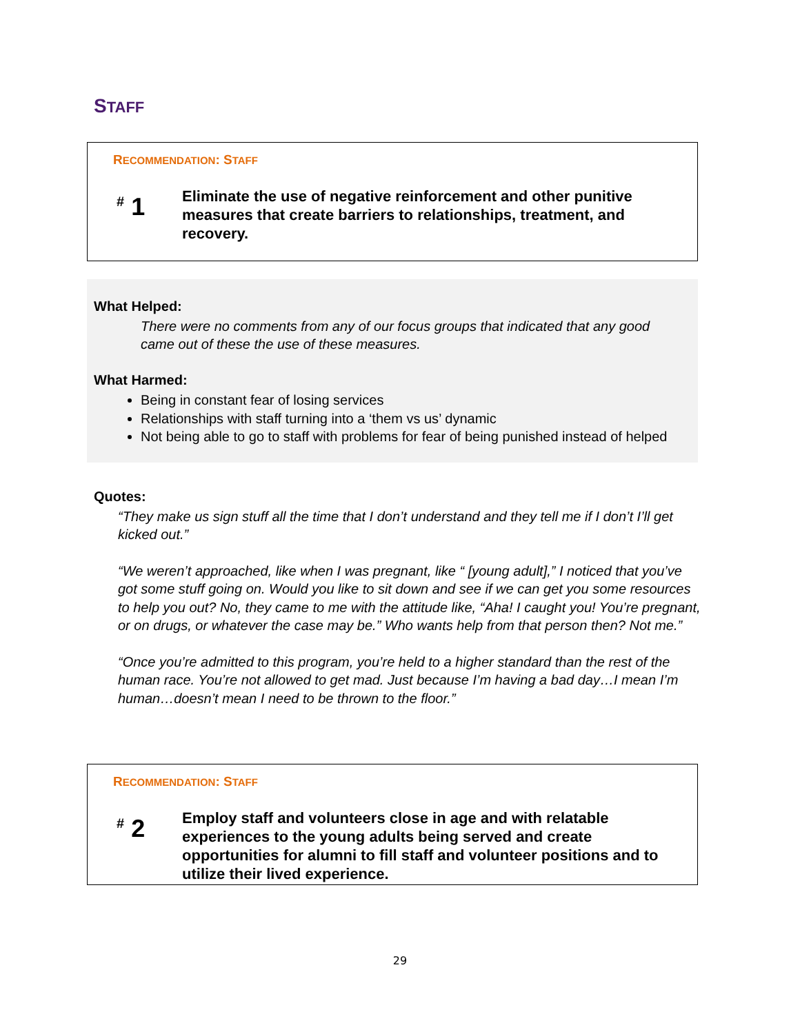STAFF
RECOMMENDATION: STAFF
<sup>#</sup> 1
Eliminate the use of negative reinforcement and other punitive measures that create barriers to relationships, treatment, and recovery.
What Helped:
There were no comments from any of our focus groups that indicated that any good came out of these the use of these measures.
What Harmed:
Being in constant fear of losing services
Relationships with staff turning into a ‘them vs us’ dynamic
Not being able to go to staff with problems for fear of being punished instead of helped
Quotes:
“They make us sign stuff all the time that I don’t understand and they tell me if I don’t I’ll get kicked out.”
“We weren’t approached, like when I was pregnant, like “ [young adult],” I noticed that you’ve got some stuff going on. Would you like to sit down and see if we can get you some resources to help you out? No, they came to me with the attitude like, “Aha! I caught you! You’re pregnant, or on drugs, or whatever the case may be.” Who wants help from that person then? Not me.”
“Once you’re admitted to this program, you’re held to a higher standard than the rest of the human race. You’re not allowed to get mad. Just because I’m having a bad day…I mean I’m human…doesn’t mean I need to be thrown to the floor.”
RECOMMENDATION: STAFF
<sup>#</sup> 2
Employ staff and volunteers close in age and with relatable experiences to the young adults being served and create opportunities for alumni to fill staff and volunteer positions and to utilize their lived experience.
29